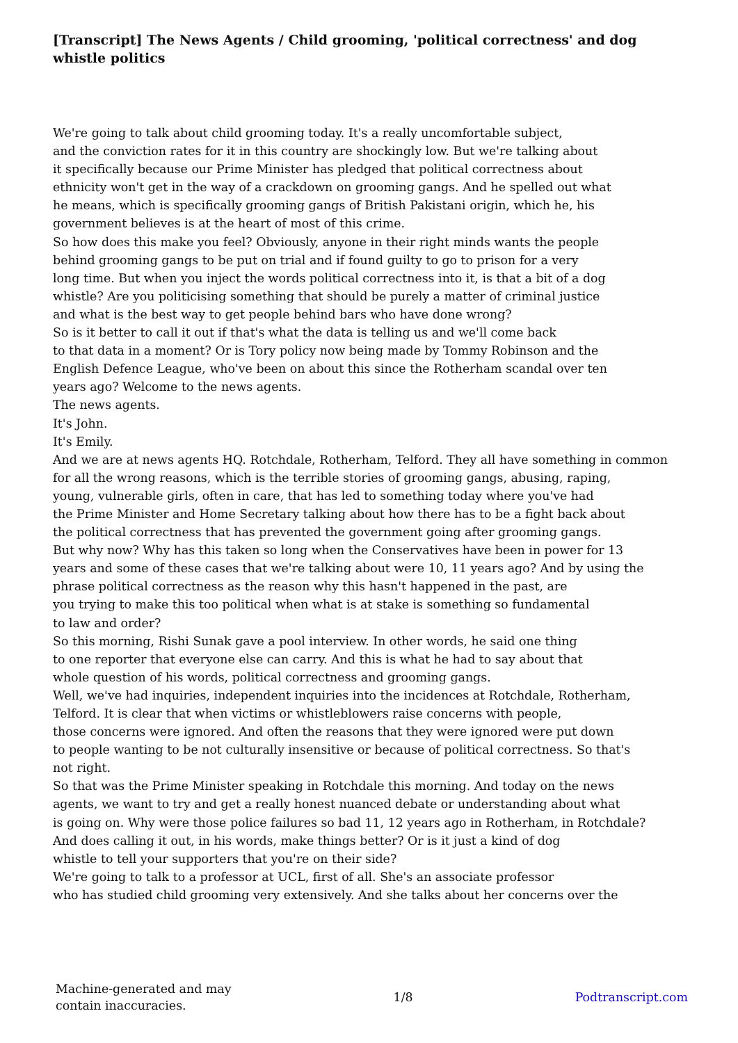[Transcript] The News Agents / Child grooming, 'political correctness' and dog whistle politics
We're going to talk about child grooming today. It's a really uncomfortable subject,
and the conviction rates for it in this country are shockingly low. But we're talking about
it specifically because our Prime Minister has pledged that political correctness about
ethnicity won't get in the way of a crackdown on grooming gangs. And he spelled out what
he means, which is specifically grooming gangs of British Pakistani origin, which he, his
government believes is at the heart of most of this crime.
So how does this make you feel? Obviously, anyone in their right minds wants the people
behind grooming gangs to be put on trial and if found guilty to go to prison for a very
long time. But when you inject the words political correctness into it, is that a bit of a dog
whistle? Are you politicising something that should be purely a matter of criminal justice
and what is the best way to get people behind bars who have done wrong?
So is it better to call it out if that's what the data is telling us and we'll come back
to that data in a moment? Or is Tory policy now being made by Tommy Robinson and the
English Defence League, who've been on about this since the Rotherham scandal over ten
years ago? Welcome to the news agents.
The news agents.
It's John.
It's Emily.
And we are at news agents HQ. Rotchdale, Rotherham, Telford. They all have something in common
for all the wrong reasons, which is the terrible stories of grooming gangs, abusing, raping,
young, vulnerable girls, often in care, that has led to something today where you've had
the Prime Minister and Home Secretary talking about how there has to be a fight back about
the political correctness that has prevented the government going after grooming gangs.
But why now? Why has this taken so long when the Conservatives have been in power for 13
years and some of these cases that we're talking about were 10, 11 years ago? And by using the
phrase political correctness as the reason why this hasn't happened in the past, are
you trying to make this too political when what is at stake is something so fundamental
to law and order?
So this morning, Rishi Sunak gave a pool interview. In other words, he said one thing
to one reporter that everyone else can carry. And this is what he had to say about that
whole question of his words, political correctness and grooming gangs.
Well, we've had inquiries, independent inquiries into the incidences at Rotchdale, Rotherham,
Telford. It is clear that when victims or whistleblowers raise concerns with people,
those concerns were ignored. And often the reasons that they were ignored were put down
to people wanting to be not culturally insensitive or because of political correctness. So that's
not right.
So that was the Prime Minister speaking in Rotchdale this morning. And today on the news
agents, we want to try and get a really honest nuanced debate or understanding about what
is going on. Why were those police failures so bad 11, 12 years ago in Rotherham, in Rotchdale?
And does calling it out, in his words, make things better? Or is it just a kind of dog
whistle to tell your supporters that you're on their side?
We're going to talk to a professor at UCL, first of all. She's an associate professor
who has studied child grooming very extensively. And she talks about her concerns over the
Machine-generated and may
contain inaccuracies.
1/8 Podtranscript.com